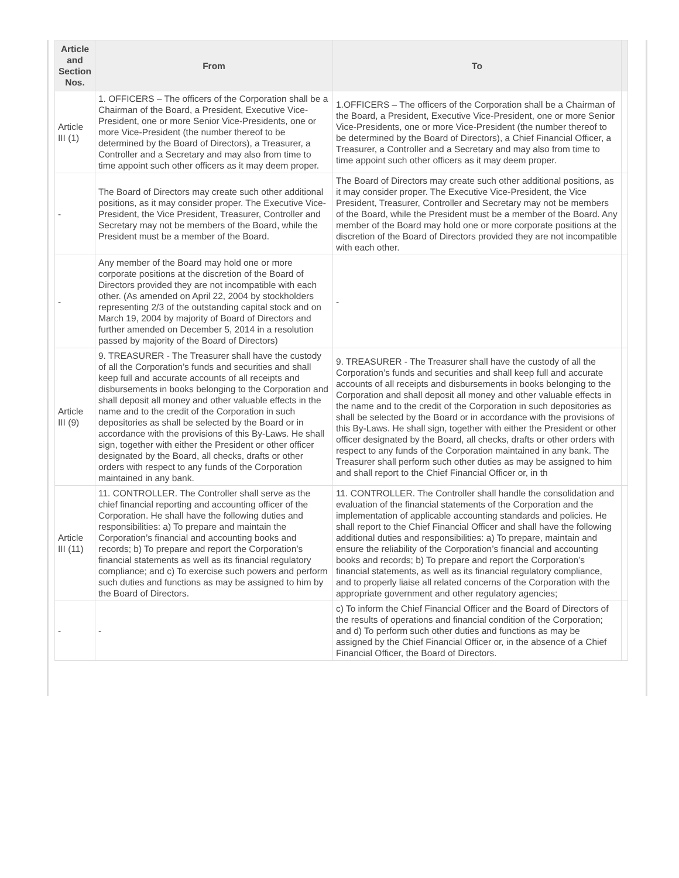| Article and Section Nos. | From | To | |
| --- | --- | --- | --- |
| Article III (1) | 1. OFFICERS – The officers of the Corporation shall be a Chairman of the Board, a President, Executive Vice-President, one or more Senior Vice-Presidents, one or more Vice-President (the number thereof to be determined by the Board of Directors), a Treasurer, a Controller and a Secretary and may also from time to time appoint such other officers as it may deem proper. | 1.OFFICERS – The officers of the Corporation shall be a Chairman of the Board, a President, Executive Vice-President, one or more Senior Vice-Presidents, one or more Vice-President (the number thereof to be determined by the Board of Directors), a Chief Financial Officer, a Treasurer, a Controller and a Secretary and may also from time to time appoint such other officers as it may deem proper. | |
| - | The Board of Directors may create such other additional positions, as it may consider proper. The Executive Vice-President, the Vice President, Treasurer, Controller and Secretary may not be members of the Board, while the President must be a member of the Board. | The Board of Directors may create such other additional positions, as it may consider proper. The Executive Vice-President, the Vice President, Treasurer, Controller and Secretary may not be members of the Board, while the President must be a member of the Board. Any member of the Board may hold one or more corporate positions at the discretion of the Board of Directors provided they are not incompatible with each other. | |
| - | Any member of the Board may hold one or more corporate positions at the discretion of the Board of Directors provided they are not incompatible with each other. (As amended on April 22, 2004 by stockholders representing 2/3 of the outstanding capital stock and on March 19, 2004 by majority of Board of Directors and further amended on December 5, 2014 in a resolution passed by majority of the Board of Directors) | - | |
| Article III (9) | 9. TREASURER - The Treasurer shall have the custody of all the Corporation’s funds and securities and shall keep full and accurate accounts of all receipts and disbursements in books belonging to the Corporation and shall deposit all money and other valuable effects in the name and to the credit of the Corporation in such depositories as shall be selected by the Board or in accordance with the provisions of this By-Laws. He shall sign, together with either the President or other officer designated by the Board, all checks, drafts or other orders with respect to any funds of the Corporation maintained in any bank. | 9. TREASURER - The Treasurer shall have the custody of all the Corporation’s funds and securities and shall keep full and accurate accounts of all receipts and disbursements in books belonging to the Corporation and shall deposit all money and other valuable effects in the name and to the credit of the Corporation in such depositories as shall be selected by the Board or in accordance with the provisions of this By-Laws. He shall sign, together with either the President or other officer designated by the Board, all checks, drafts or other orders with respect to any funds of the Corporation maintained in any bank. The Treasurer shall perform such other duties as may be assigned to him and shall report to the Chief Financial Officer or, in th | |
| Article III (11) | 11. CONTROLLER. The Controller shall serve as the chief financial reporting and accounting officer of the Corporation. He shall have the following duties and responsibilities: a) To prepare and maintain the Corporation’s financial and accounting books and records; b) To prepare and report the Corporation’s financial statements as well as its financial regulatory compliance; and c) To exercise such powers and perform such duties and functions as may be assigned to him by the Board of Directors. | 11. CONTROLLER. The Controller shall handle the consolidation and evaluation of the financial statements of the Corporation and the implementation of applicable accounting standards and policies. He shall report to the Chief Financial Officer and shall have the following additional duties and responsibilities: a) To prepare, maintain and ensure the reliability of the Corporation’s financial and accounting books and records; b) To prepare and report the Corporation’s financial statements, as well as its financial regulatory compliance, and to properly liaise all related concerns of the Corporation with the appropriate government and other regulatory agencies; | |
| - | - | c) To inform the Chief Financial Officer and the Board of Directors of the results of operations and financial condition of the Corporation; and d) To perform such other duties and functions as may be assigned by the Chief Financial Officer or, in the absence of a Chief Financial Officer, the Board of Directors. | |